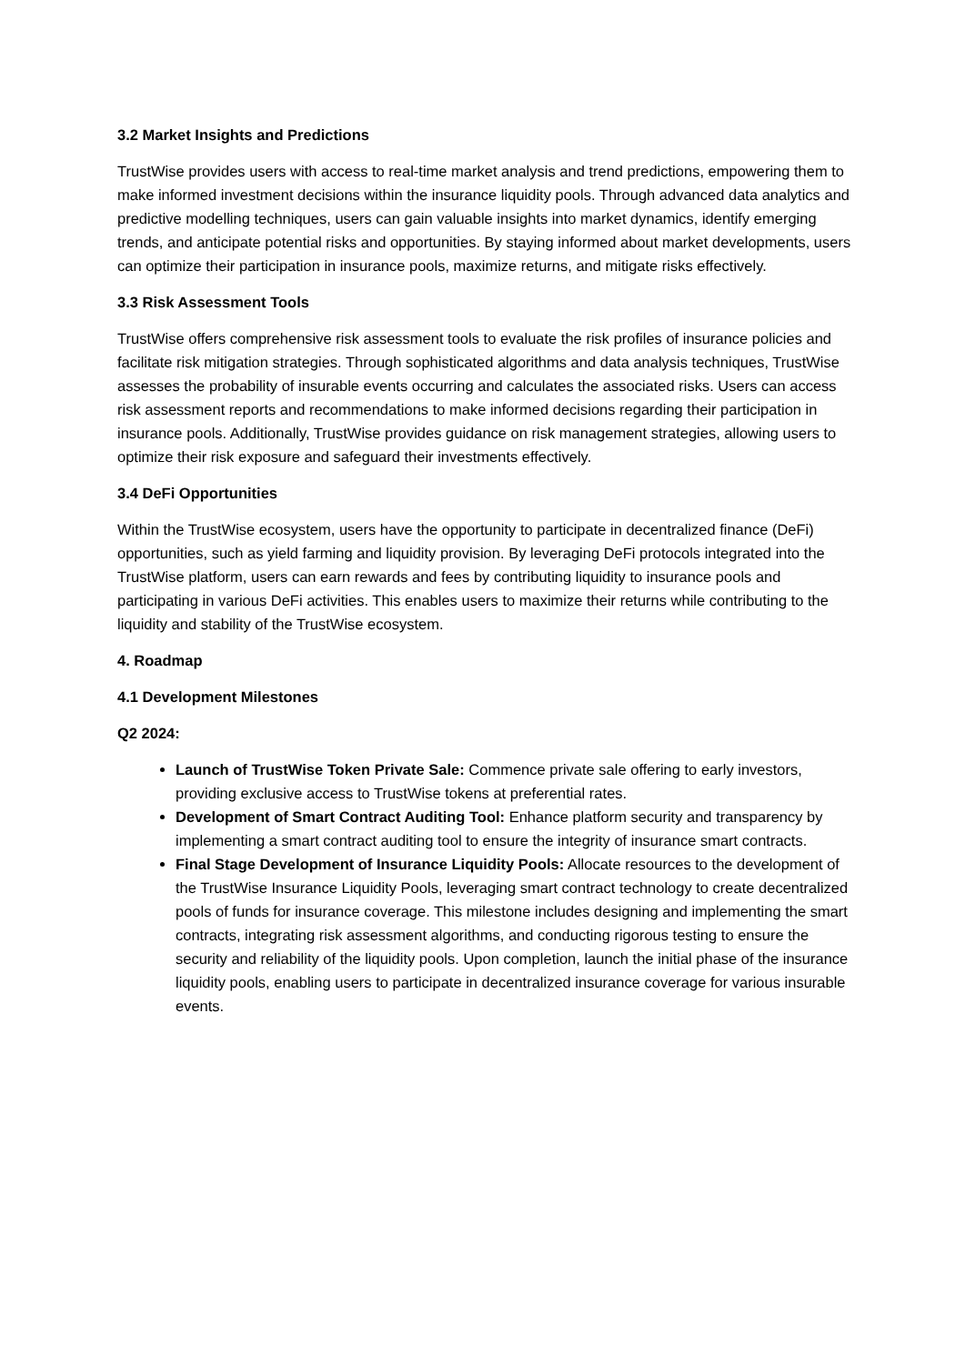3.2 Market Insights and Predictions
TrustWise provides users with access to real-time market analysis and trend predictions, empowering them to make informed investment decisions within the insurance liquidity pools. Through advanced data analytics and predictive modelling techniques, users can gain valuable insights into market dynamics, identify emerging trends, and anticipate potential risks and opportunities. By staying informed about market developments, users can optimize their participation in insurance pools, maximize returns, and mitigate risks effectively.
3.3 Risk Assessment Tools
TrustWise offers comprehensive risk assessment tools to evaluate the risk profiles of insurance policies and facilitate risk mitigation strategies. Through sophisticated algorithms and data analysis techniques, TrustWise assesses the probability of insurable events occurring and calculates the associated risks. Users can access risk assessment reports and recommendations to make informed decisions regarding their participation in insurance pools. Additionally, TrustWise provides guidance on risk management strategies, allowing users to optimize their risk exposure and safeguard their investments effectively.
3.4 DeFi Opportunities
Within the TrustWise ecosystem, users have the opportunity to participate in decentralized finance (DeFi) opportunities, such as yield farming and liquidity provision. By leveraging DeFi protocols integrated into the TrustWise platform, users can earn rewards and fees by contributing liquidity to insurance pools and participating in various DeFi activities. This enables users to maximize their returns while contributing to the liquidity and stability of the TrustWise ecosystem.
4. Roadmap
4.1 Development Milestones
Q2 2024:
Launch of TrustWise Token Private Sale: Commence private sale offering to early investors, providing exclusive access to TrustWise tokens at preferential rates.
Development of Smart Contract Auditing Tool: Enhance platform security and transparency by implementing a smart contract auditing tool to ensure the integrity of insurance smart contracts.
Final Stage Development of Insurance Liquidity Pools: Allocate resources to the development of the TrustWise Insurance Liquidity Pools, leveraging smart contract technology to create decentralized pools of funds for insurance coverage. This milestone includes designing and implementing the smart contracts, integrating risk assessment algorithms, and conducting rigorous testing to ensure the security and reliability of the liquidity pools. Upon completion, launch the initial phase of the insurance liquidity pools, enabling users to participate in decentralized insurance coverage for various insurable events.